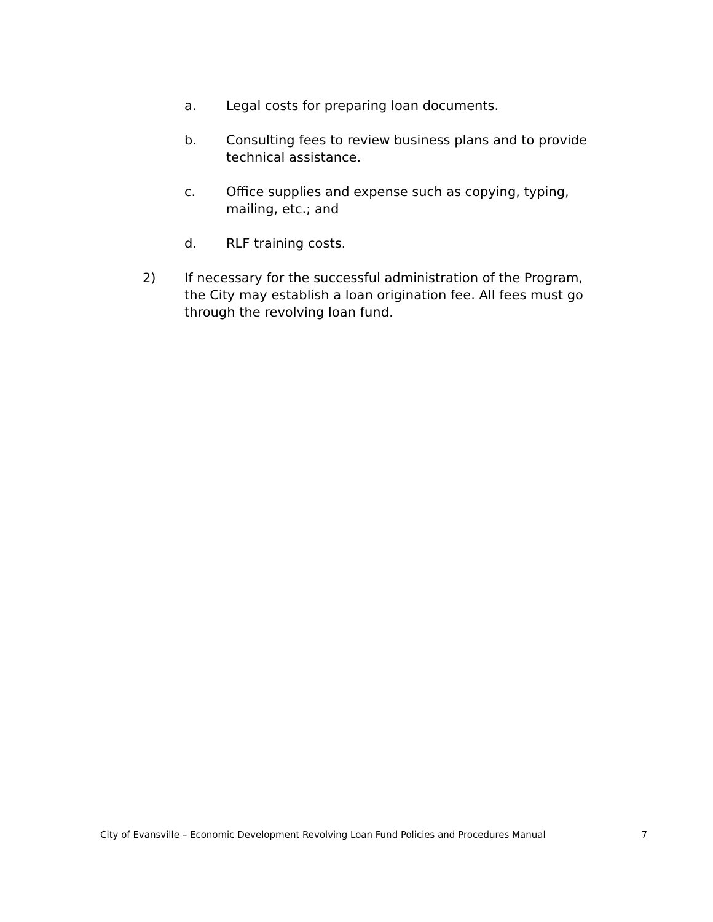a. Legal costs for preparing loan documents.
b. Consulting fees to review business plans and to provide technical assistance.
c. Office supplies and expense such as copying, typing, mailing, etc.; and
d. RLF training costs.
2) If necessary for the successful administration of the Program, the City may establish a loan origination fee. All fees must go through the revolving loan fund.
City of Evansville – Economic Development Revolving Loan Fund Policies and Procedures Manual 7